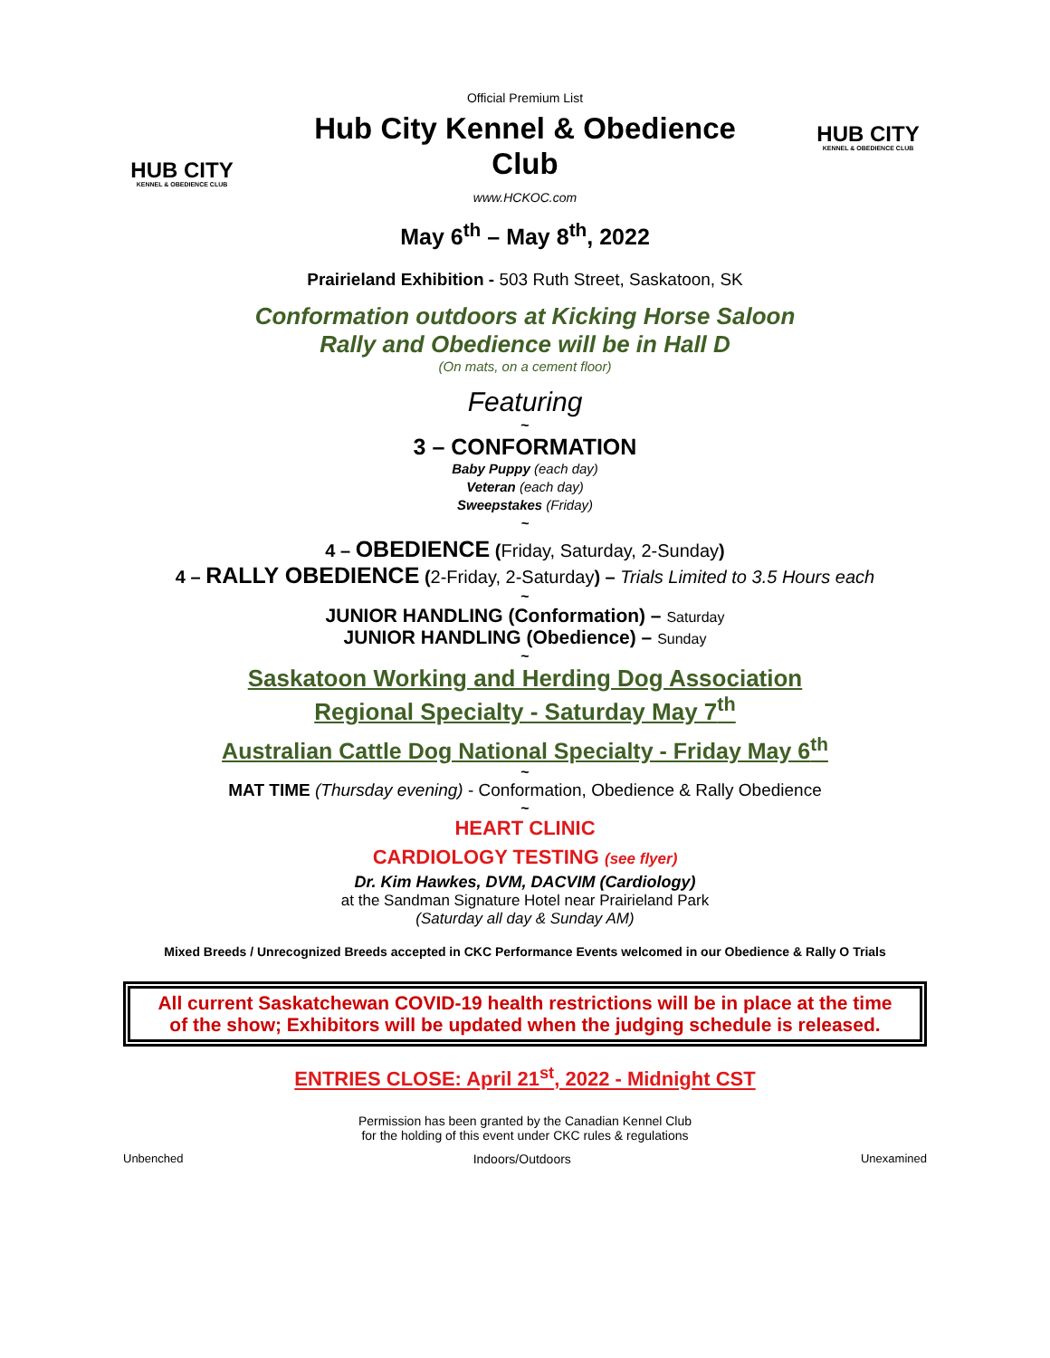Official Premium List
HUB CITY
KENNEL & OBEDIENCE CLUB
Hub City Kennel & Obedience
Club
www.HCKOC.com
HUB CITY
KENNEL & OBEDIENCE CLUB
May 6<sup>th</sup> – May 8<sup>th</sup>, 2022
Prairieland Exhibition - 503 Ruth Street, Saskatoon, SK
Conformation outdoors at Kicking Horse Saloon
Rally and Obedience will be in Hall D
(On mats, on a cement floor)
Featuring
~
3 – CONFORMATION
Baby Puppy (each day)
Veteran (each day)
Sweepstakes (Friday)
~
4 – OBEDIENCE (Friday, Saturday, 2-Sunday)
4 – RALLY OBEDIENCE (2-Friday, 2-Saturday) – Trials Limited to 3.5 Hours each
~
JUNIOR HANDLING (Conformation) – Saturday
JUNIOR HANDLING (Obedience) – Sunday
~
Saskatoon Working and Herding Dog Association
Regional Specialty - Saturday May 7<sup>th</sup>
Australian Cattle Dog National Specialty - Friday May 6<sup>th</sup>
~
MAT TIME (Thursday evening) - Conformation, Obedience & Rally Obedience
~
HEART CLINIC
CARDIOLOGY TESTING (see flyer)
Dr. Kim Hawkes, DVM, DACVIM (Cardiology)
at the Sandman Signature Hotel near Prairieland Park
(Saturday all day & Sunday AM)
Mixed Breeds / Unrecognized Breeds accepted in CKC Performance Events welcomed in our Obedience & Rally O Trials
All current Saskatchewan COVID-19 health restrictions will be in place at the time of the show; Exhibitors will be updated when the judging schedule is released.
ENTRIES CLOSE: April 21<sup>st</sup>, 2022 - Midnight CST
Permission has been granted by the Canadian Kennel Club
for the holding of this event under CKC rules & regulations
Unbenched Indoors/Outdoors Unexamined